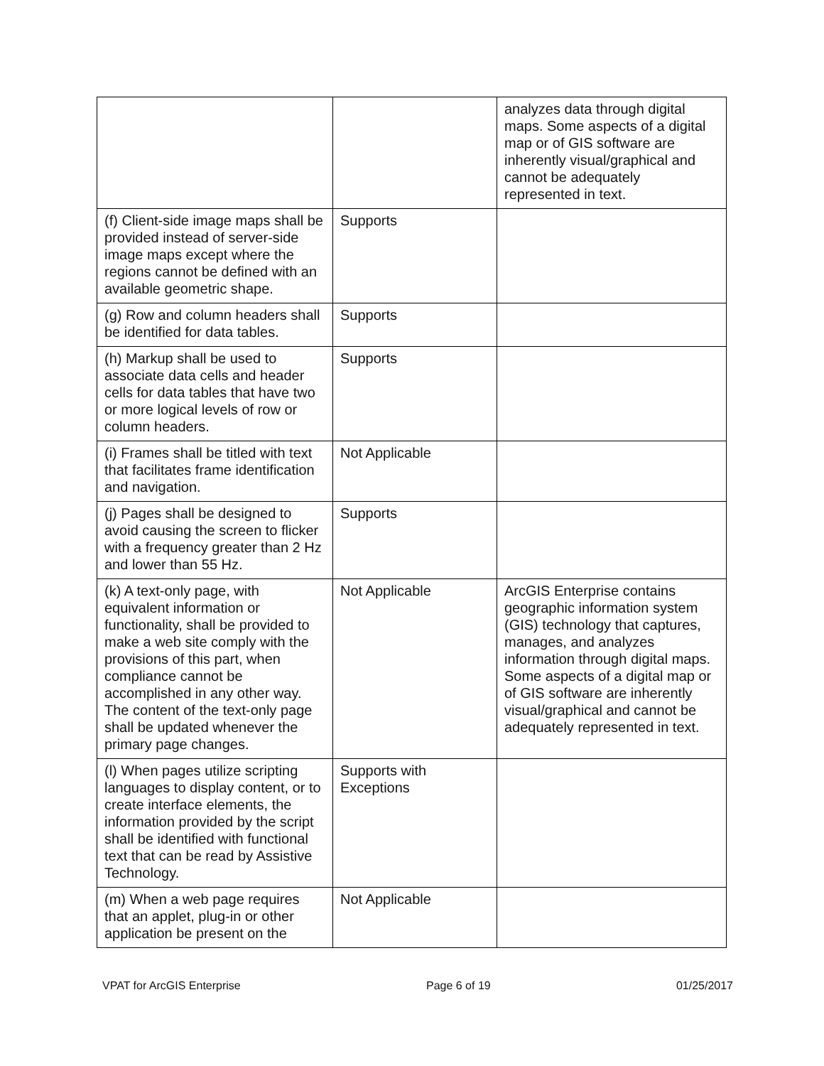| | | analyzes data through digital maps. Some aspects of a digital map or of GIS software are inherently visual/graphical and cannot be adequately represented in text. |
| (f) Client-side image maps shall be provided instead of server-side image maps except where the regions cannot be defined with an available geometric shape. | Supports | |
| (g) Row and column headers shall be identified for data tables. | Supports | |
| (h) Markup shall be used to associate data cells and header cells for data tables that have two or more logical levels of row or column headers. | Supports | |
| (i) Frames shall be titled with text that facilitates frame identification and navigation. | Not Applicable | |
| (j) Pages shall be designed to avoid causing the screen to flicker with a frequency greater than 2 Hz and lower than 55 Hz. | Supports | |
| (k) A text-only page, with equivalent information or functionality, shall be provided to make a web site comply with the provisions of this part, when compliance cannot be accomplished in any other way. The content of the text-only page shall be updated whenever the primary page changes. | Not Applicable | ArcGIS Enterprise contains geographic information system (GIS) technology that captures, manages, and analyzes information through digital maps. Some aspects of a digital map or of GIS software are inherently visual/graphical and cannot be adequately represented in text. |
| (l) When pages utilize scripting languages to display content, or to create interface elements, the information provided by the script shall be identified with functional text that can be read by Assistive Technology. | Supports with Exceptions | |
| (m) When a web page requires that an applet, plug-in or other application be present on the | Not Applicable | |
VPAT for ArcGIS Enterprise Page 6 of 19 01/25/2017